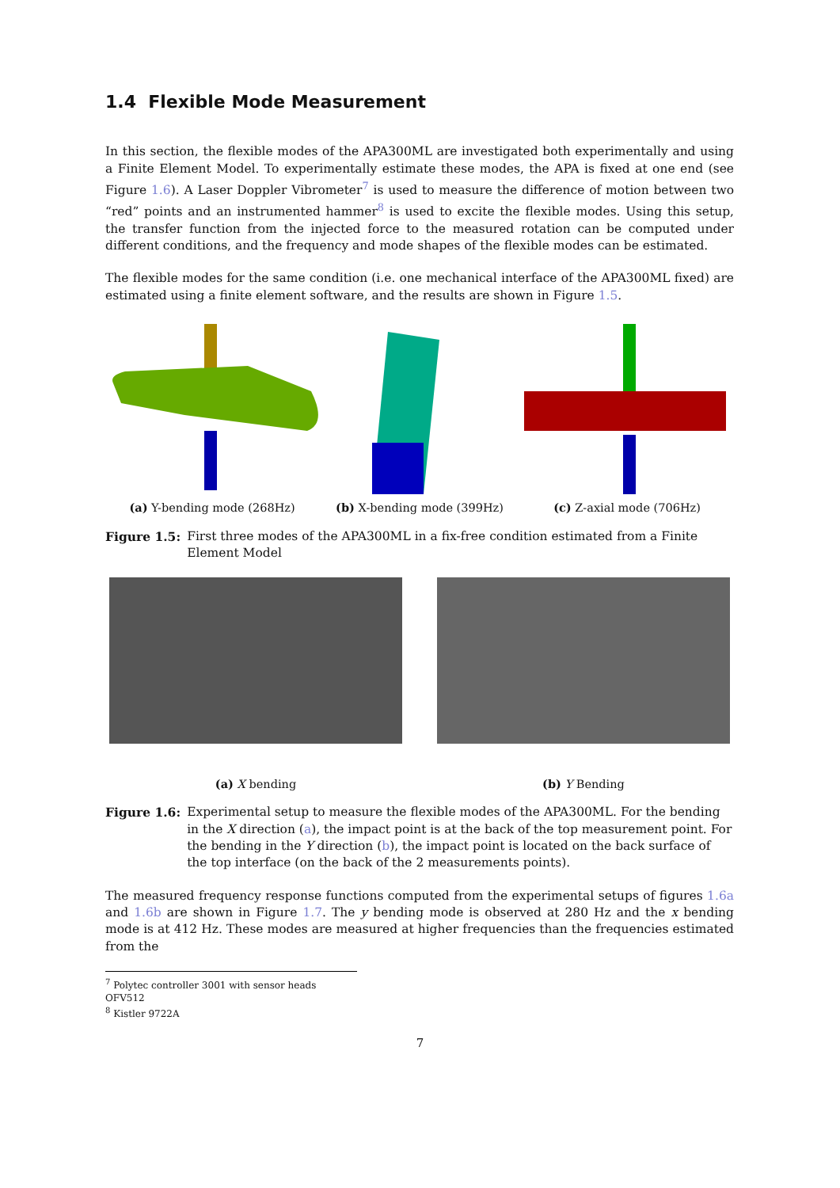1.4 Flexible Mode Measurement
In this section, the flexible modes of the APA300ML are investigated both experimentally and using a Finite Element Model. To experimentally estimate these modes, the APA is fixed at one end (see Figure 1.6). A Laser Doppler Vibrometer<sup>7</sup> is used to measure the difference of motion between two “red” points and an instrumented hammer<sup>8</sup> is used to excite the flexible modes. Using this setup, the transfer function from the injected force to the measured rotation can be computed under different conditions, and the frequency and mode shapes of the flexible modes can be estimated.
The flexible modes for the same condition (i.e. one mechanical interface of the APA300ML fixed) are estimated using a finite element software, and the results are shown in Figure 1.5.
(a) Y-bending mode (268Hz) (b) X-bending mode (399Hz) (c) Z-axial mode (706Hz)
Figure 1.5: First three modes of the APA300ML in a fix-free condition estimated from a Finite Element Model
(a) X bending (b) Y Bending
Figure 1.6: Experimental setup to measure the flexible modes of the APA300ML. For the bending in the X direction (a), the impact point is at the back of the top measurement point. For the bending in the Y direction (b), the impact point is located on the back surface of the top interface (on the back of the 2 measurements points).
The measured frequency response functions computed from the experimental setups of figures 1.6a and 1.6b are shown in Figure 1.7. The y bending mode is observed at 280 Hz and the x bending mode is at 412 Hz. These modes are measured at higher frequencies than the frequencies estimated from the
<sup>7</sup> Polytec controller 3001 with sensor heads OFV512
<sup>8</sup> Kistler 9722A
7